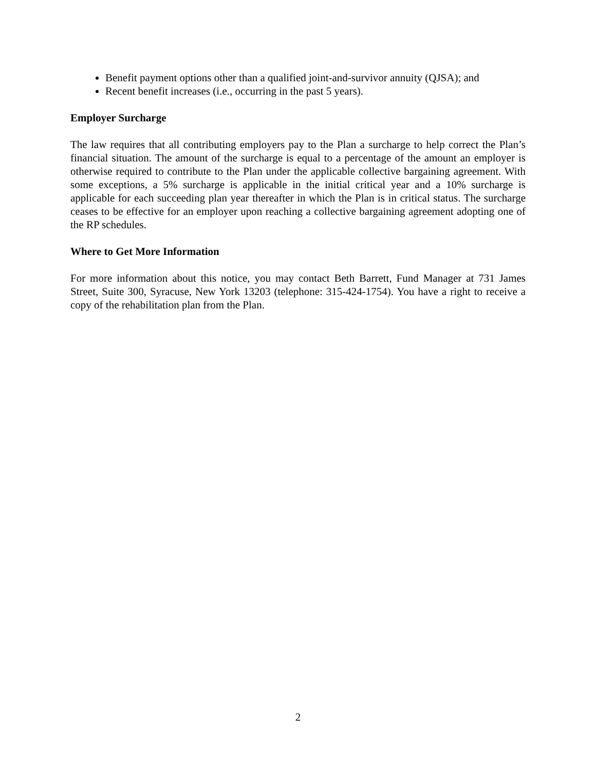Benefit payment options other than a qualified joint-and-survivor annuity (QJSA); and
Recent benefit increases (i.e., occurring in the past 5 years).
Employer Surcharge
The law requires that all contributing employers pay to the Plan a surcharge to help correct the Plan’s financial situation. The amount of the surcharge is equal to a percentage of the amount an employer is otherwise required to contribute to the Plan under the applicable collective bargaining agreement. With some exceptions, a 5% surcharge is applicable in the initial critical year and a 10% surcharge is applicable for each succeeding plan year thereafter in which the Plan is in critical status. The surcharge ceases to be effective for an employer upon reaching a collective bargaining agreement adopting one of the RP schedules.
Where to Get More Information
For more information about this notice, you may contact Beth Barrett, Fund Manager at 731 James Street, Suite 300, Syracuse, New York 13203 (telephone: 315-424-1754). You have a right to receive a copy of the rehabilitation plan from the Plan.
2